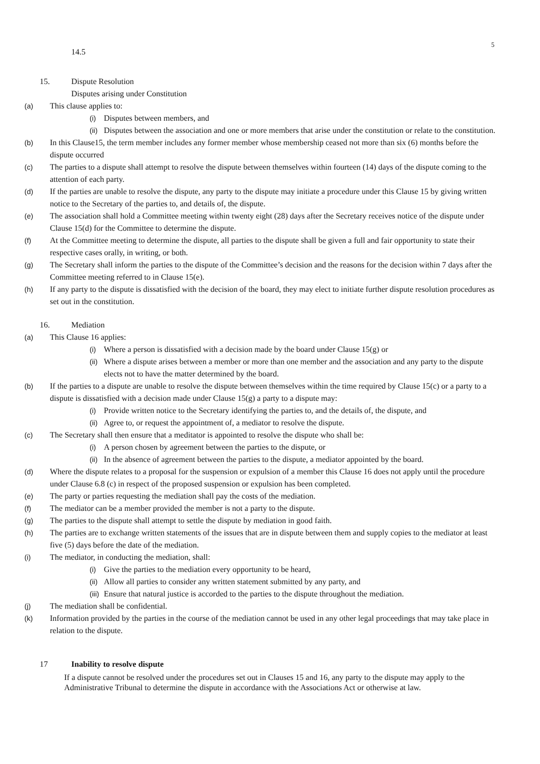5
14.5
15. Dispute Resolution
Disputes arising under Constitution
(a) This clause applies to:
(i) Disputes between members, and
(ii) Disputes between the association and one or more members that arise under the constitution or relate to the constitution.
(b) In this Clause15, the term member includes any former member whose membership ceased not more than six (6) months before the dispute occurred
(c) The parties to a dispute shall attempt to resolve the dispute between themselves within fourteen (14) days of the dispute coming to the attention of each party.
(d) If the parties are unable to resolve the dispute, any party to the dispute may initiate a procedure under this Clause 15 by giving written notice to the Secretary of the parties to, and details of, the dispute.
(e) The association shall hold a Committee meeting within twenty eight (28) days after the Secretary receives notice of the dispute under Clause 15(d) for the Committee to determine the dispute.
(f) At the Committee meeting to determine the dispute, all parties to the dispute shall be given a full and fair opportunity to state their respective cases orally, in writing, or both.
(g) The Secretary shall inform the parties to the dispute of the Committee’s decision and the reasons for the decision within 7 days after the Committee meeting referred to in Clause 15(e).
(h) If any party to the dispute is dissatisfied with the decision of the board, they may elect to initiate further dispute resolution procedures as set out in the constitution.
16. Mediation
(a) This Clause 16 applies:
(i) Where a person is dissatisfied with a decision made by the board under Clause 15(g) or
(ii) Where a dispute arises between a member or more than one member and the association and any party to the dispute elects not to have the matter determined by the board.
(b) If the parties to a dispute are unable to resolve the dispute between themselves within the time required by Clause 15(c) or a party to a dispute is dissatisfied with a decision made under Clause 15(g) a party to a dispute may:
(i) Provide written notice to the Secretary identifying the parties to, and the details of, the dispute, and
(ii) Agree to, or request the appointment of, a mediator to resolve the dispute.
(c) The Secretary shall then ensure that a meditator is appointed to resolve the dispute who shall be:
(i) A person chosen by agreement between the parties to the dispute, or
(ii) In the absence of agreement between the parties to the dispute, a mediator appointed by the board.
(d) Where the dispute relates to a proposal for the suspension or expulsion of a member this Clause 16 does not apply until the procedure under Clause 6.8 (c) in respect of the proposed suspension or expulsion has been completed.
(e) The party or parties requesting the mediation shall pay the costs of the mediation.
(f) The mediator can be a member provided the member is not a party to the dispute.
(g) The parties to the dispute shall attempt to settle the dispute by mediation in good faith.
(h) The parties are to exchange written statements of the issues that are in dispute between them and supply copies to the mediator at least five (5) days before the date of the mediation.
(i) The mediator, in conducting the mediation, shall:
(i) Give the parties to the mediation every opportunity to be heard,
(ii) Allow all parties to consider any written statement submitted by any party, and
(iii) Ensure that natural justice is accorded to the parties to the dispute throughout the mediation.
(j) The mediation shall be confidential.
(k) Information provided by the parties in the course of the mediation cannot be used in any other legal proceedings that may take place in relation to the dispute.
17 Inability to resolve dispute
If a dispute cannot be resolved under the procedures set out in Clauses 15 and 16, any party to the dispute may apply to the Administrative Tribunal to determine the dispute in accordance with the Associations Act or otherwise at law.